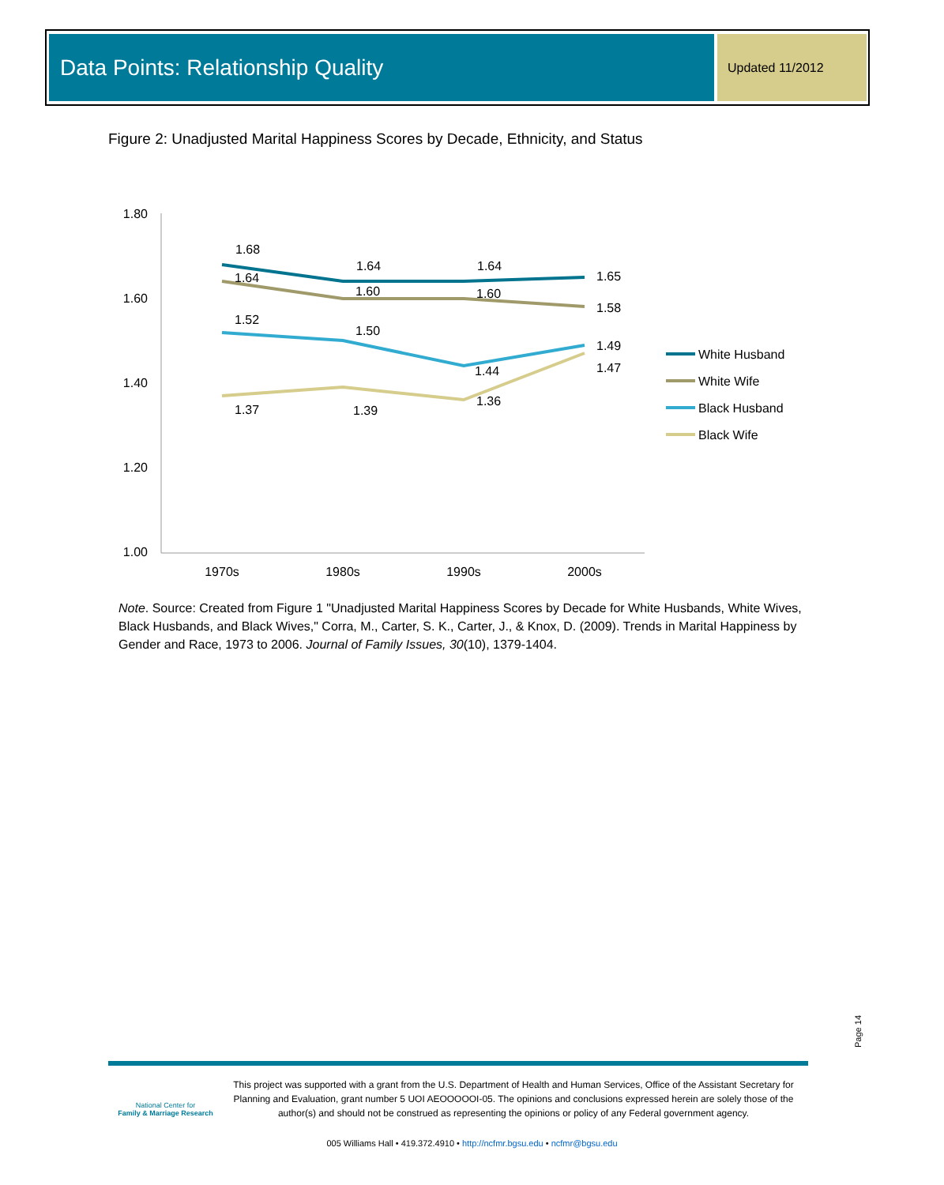Data Points: Relationship Quality Updated 11/2012
Figure 2: Unadjusted Marital Happiness Scores by Decade, Ethnicity, and Status
1.80
1.60
1.40
1.20
1.00
1970s
1980s
1990s
2000s
1.68
1.64
1.64
1.65
1.64
1.60
1.60
1.58
1.52
1.50
1.44
1.49
1.37
1.39
1.36
1.47
White Husband
White Wife
Black Husband
Black Wife
Note. Source: Created from Figure 1 "Unadjusted Marital Happiness Scores by Decade for White Husbands, White Wives, Black Husbands, and Black Wives," Corra, M., Carter, S. K., Carter, J., & Knox, D. (2009). Trends in Marital Happiness by Gender and Race, 1973 to 2006. Journal of Family Issues, 30(10), 1379-1404.
Page 14
National Center for
Family & Marriage Research
This project was supported with a grant from the U.S. Department of Health and Human Services, Office of the Assistant Secretary for Planning and Evaluation, grant number 5 UOI AEOOOOOI-05. The opinions and conclusions expressed herein are solely those of the author(s) and should not be construed as representing the opinions or policy of any Federal government agency.
005 Williams Hall • 419.372.4910 • http://ncfmr.bgsu.edu • ncfmr@bgsu.edu